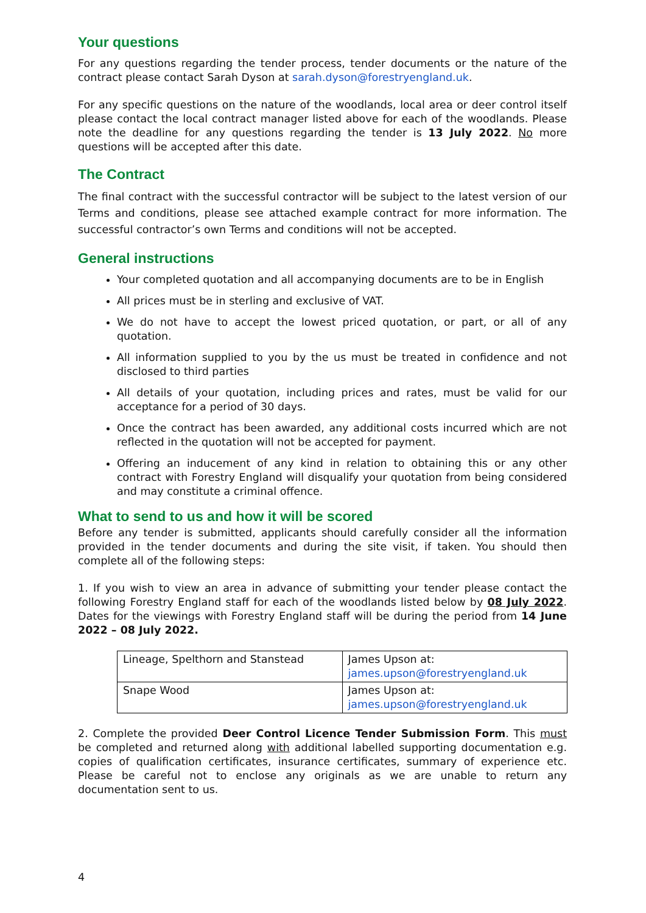Your questions
For any questions regarding the tender process, tender documents or the nature of the contract please contact Sarah Dyson at sarah.dyson@forestryengland.uk.
For any specific questions on the nature of the woodlands, local area or deer control itself please contact the local contract manager listed above for each of the woodlands. Please note the deadline for any questions regarding the tender is 13 July 2022. No more questions will be accepted after this date.
The Contract
The final contract with the successful contractor will be subject to the latest version of our Terms and conditions, please see attached example contract for more information. The successful contractor’s own Terms and conditions will not be accepted.
General instructions
Your completed quotation and all accompanying documents are to be in English
All prices must be in sterling and exclusive of VAT.
We do not have to accept the lowest priced quotation, or part, or all of any quotation.
All information supplied to you by the us must be treated in confidence and not disclosed to third parties
All details of your quotation, including prices and rates, must be valid for our acceptance for a period of 30 days.
Once the contract has been awarded, any additional costs incurred which are not reflected in the quotation will not be accepted for payment.
Offering an inducement of any kind in relation to obtaining this or any other contract with Forestry England will disqualify your quotation from being considered and may constitute a criminal offence.
What to send to us and how it will be scored
Before any tender is submitted, applicants should carefully consider all the information provided in the tender documents and during the site visit, if taken. You should then complete all of the following steps:
1. If you wish to view an area in advance of submitting your tender please contact the following Forestry England staff for each of the woodlands listed below by 08 July 2022. Dates for the viewings with Forestry England staff will be during the period from 14 June 2022 – 08 July 2022.
| Lineage, Spelthorn and Stanstead | James Upson at: james.upson@forestryengland.uk |
| Snape Wood | James Upson at: james.upson@forestryengland.uk |
2. Complete the provided Deer Control Licence Tender Submission Form. This must be completed and returned along with additional labelled supporting documentation e.g. copies of qualification certificates, insurance certificates, summary of experience etc. Please be careful not to enclose any originals as we are unable to return any documentation sent to us.
4